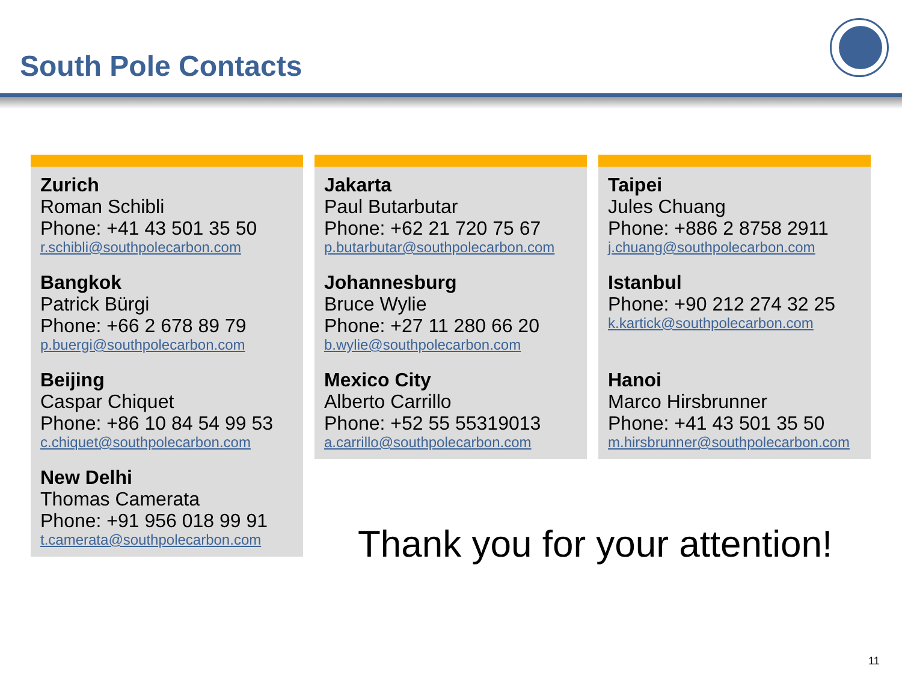South Pole Contacts
Zurich
Roman Schibli
Phone: +41 43 501 35 50
r.schibli@southpolecarbon.com
Bangkok
Patrick Bürgi
Phone: +66 2 678 89 79
p.buergi@southpolecarbon.com
Beijing
Caspar Chiquet
Phone: +86 10 84 54 99 53
c.chiquet@southpolecarbon.com
New Delhi
Thomas Camerata
Phone: +91 956 018 99 91
t.camerata@southpolecarbon.com
Jakarta
Paul Butarbutar
Phone: +62 21 720 75 67
p.butarbutar@southpolecarbon.com
Johannesburg
Bruce Wylie
Phone: +27 11 280 66 20
b.wylie@southpolecarbon.com
Mexico City
Alberto Carrillo
Phone: +52 55 55319013
a.carrillo@southpolecarbon.com
Taipei
Jules Chuang
Phone: +886 2 8758 2911
j.chuang@southpolecarbon.com
Istanbul
Phone: +90 212 274 32 25
k.kartick@southpolecarbon.com
Hanoi
Marco Hirsbrunner
Phone: +41 43 501 35 50
m.hirsbrunner@southpolecarbon.com
Thank you for your attention!
11